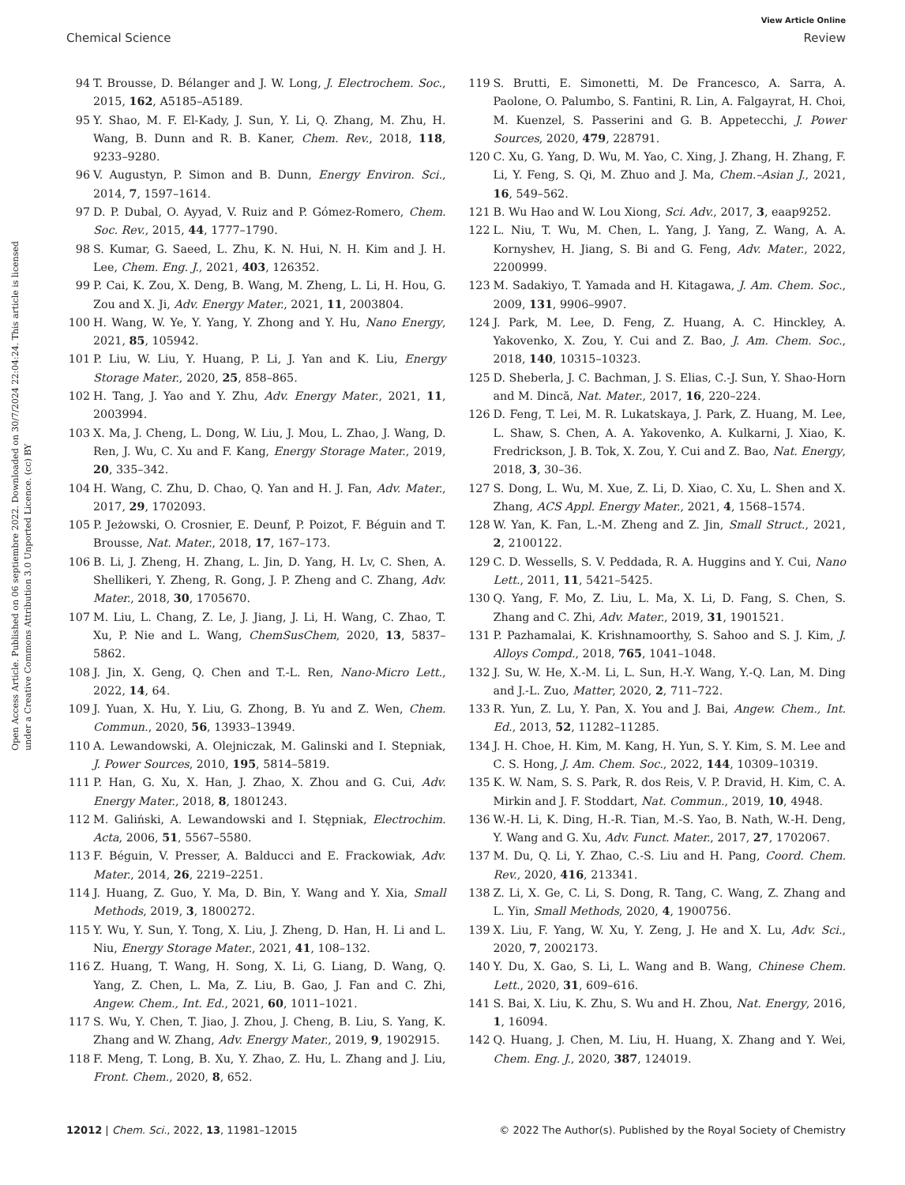View Article Online
Chemical Science Review
Open Access Article. Published on 06 septiembre 2022. Downloaded on 30/7/2024 22:04:24. This article is licensed under a Creative Commons Attribution 3.0 Unported Licence. (cc) BY
94 T. Brousse, D. Bélanger and J. W. Long, J. Electrochem. Soc., 2015, 162, A5185–A5189.
95 Y. Shao, M. F. El-Kady, J. Sun, Y. Li, Q. Zhang, M. Zhu, H. Wang, B. Dunn and R. B. Kaner, Chem. Rev., 2018, 118, 9233–9280.
96 V. Augustyn, P. Simon and B. Dunn, Energy Environ. Sci., 2014, 7, 1597–1614.
97 D. P. Dubal, O. Ayyad, V. Ruiz and P. Gómez-Romero, Chem. Soc. Rev., 2015, 44, 1777–1790.
98 S. Kumar, G. Saeed, L. Zhu, K. N. Hui, N. H. Kim and J. H. Lee, Chem. Eng. J., 2021, 403, 126352.
99 P. Cai, K. Zou, X. Deng, B. Wang, M. Zheng, L. Li, H. Hou, G. Zou and X. Ji, Adv. Energy Mater., 2021, 11, 2003804.
100 H. Wang, W. Ye, Y. Yang, Y. Zhong and Y. Hu, Nano Energy, 2021, 85, 105942.
101 P. Liu, W. Liu, Y. Huang, P. Li, J. Yan and K. Liu, Energy Storage Mater., 2020, 25, 858–865.
102 H. Tang, J. Yao and Y. Zhu, Adv. Energy Mater., 2021, 11, 2003994.
103 X. Ma, J. Cheng, L. Dong, W. Liu, J. Mou, L. Zhao, J. Wang, D. Ren, J. Wu, C. Xu and F. Kang, Energy Storage Mater., 2019, 20, 335–342.
104 H. Wang, C. Zhu, D. Chao, Q. Yan and H. J. Fan, Adv. Mater., 2017, 29, 1702093.
105 P. Jeżowski, O. Crosnier, E. Deunf, P. Poizot, F. Béguin and T. Brousse, Nat. Mater., 2018, 17, 167–173.
106 B. Li, J. Zheng, H. Zhang, L. Jin, D. Yang, H. Lv, C. Shen, A. Shellikeri, Y. Zheng, R. Gong, J. P. Zheng and C. Zhang, Adv. Mater., 2018, 30, 1705670.
107 M. Liu, L. Chang, Z. Le, J. Jiang, J. Li, H. Wang, C. Zhao, T. Xu, P. Nie and L. Wang, ChemSusChem, 2020, 13, 5837–5862.
108 J. Jin, X. Geng, Q. Chen and T.-L. Ren, Nano-Micro Lett., 2022, 14, 64.
109 J. Yuan, X. Hu, Y. Liu, G. Zhong, B. Yu and Z. Wen, Chem. Commun., 2020, 56, 13933–13949.
110 A. Lewandowski, A. Olejniczak, M. Galinski and I. Stepniak, J. Power Sources, 2010, 195, 5814–5819.
111 P. Han, G. Xu, X. Han, J. Zhao, X. Zhou and G. Cui, Adv. Energy Mater., 2018, 8, 1801243.
112 M. Galiński, A. Lewandowski and I. Stępniak, Electrochim. Acta, 2006, 51, 5567–5580.
113 F. Béguin, V. Presser, A. Balducci and E. Frackowiak, Adv. Mater., 2014, 26, 2219–2251.
114 J. Huang, Z. Guo, Y. Ma, D. Bin, Y. Wang and Y. Xia, Small Methods, 2019, 3, 1800272.
115 Y. Wu, Y. Sun, Y. Tong, X. Liu, J. Zheng, D. Han, H. Li and L. Niu, Energy Storage Mater., 2021, 41, 108–132.
116 Z. Huang, T. Wang, H. Song, X. Li, G. Liang, D. Wang, Q. Yang, Z. Chen, L. Ma, Z. Liu, B. Gao, J. Fan and C. Zhi, Angew. Chem., Int. Ed., 2021, 60, 1011–1021.
117 S. Wu, Y. Chen, T. Jiao, J. Zhou, J. Cheng, B. Liu, S. Yang, K. Zhang and W. Zhang, Adv. Energy Mater., 2019, 9, 1902915.
118 F. Meng, T. Long, B. Xu, Y. Zhao, Z. Hu, L. Zhang and J. Liu, Front. Chem., 2020, 8, 652.
119 S. Brutti, E. Simonetti, M. De Francesco, A. Sarra, A. Paolone, O. Palumbo, S. Fantini, R. Lin, A. Falgayrat, H. Choi, M. Kuenzel, S. Passerini and G. B. Appetecchi, J. Power Sources, 2020, 479, 228791.
120 C. Xu, G. Yang, D. Wu, M. Yao, C. Xing, J. Zhang, H. Zhang, F. Li, Y. Feng, S. Qi, M. Zhuo and J. Ma, Chem.–Asian J., 2021, 16, 549–562.
121 B. Wu Hao and W. Lou Xiong, Sci. Adv., 2017, 3, eaap9252.
122 L. Niu, T. Wu, M. Chen, L. Yang, J. Yang, Z. Wang, A. A. Kornyshev, H. Jiang, S. Bi and G. Feng, Adv. Mater., 2022, 2200999.
123 M. Sadakiyo, T. Yamada and H. Kitagawa, J. Am. Chem. Soc., 2009, 131, 9906–9907.
124 J. Park, M. Lee, D. Feng, Z. Huang, A. C. Hinckley, A. Yakovenko, X. Zou, Y. Cui and Z. Bao, J. Am. Chem. Soc., 2018, 140, 10315–10323.
125 D. Sheberla, J. C. Bachman, J. S. Elias, C.-J. Sun, Y. Shao-Horn and M. Dincă, Nat. Mater., 2017, 16, 220–224.
126 D. Feng, T. Lei, M. R. Lukatskaya, J. Park, Z. Huang, M. Lee, L. Shaw, S. Chen, A. A. Yakovenko, A. Kulkarni, J. Xiao, K. Fredrickson, J. B. Tok, X. Zou, Y. Cui and Z. Bao, Nat. Energy, 2018, 3, 30–36.
127 S. Dong, L. Wu, M. Xue, Z. Li, D. Xiao, C. Xu, L. Shen and X. Zhang, ACS Appl. Energy Mater., 2021, 4, 1568–1574.
128 W. Yan, K. Fan, L.-M. Zheng and Z. Jin, Small Struct., 2021, 2, 2100122.
129 C. D. Wessells, S. V. Peddada, R. A. Huggins and Y. Cui, Nano Lett., 2011, 11, 5421–5425.
130 Q. Yang, F. Mo, Z. Liu, L. Ma, X. Li, D. Fang, S. Chen, S. Zhang and C. Zhi, Adv. Mater., 2019, 31, 1901521.
131 P. Pazhamalai, K. Krishnamoorthy, S. Sahoo and S. J. Kim, J. Alloys Compd., 2018, 765, 1041–1048.
132 J. Su, W. He, X.-M. Li, L. Sun, H.-Y. Wang, Y.-Q. Lan, M. Ding and J.-L. Zuo, Matter, 2020, 2, 711–722.
133 R. Yun, Z. Lu, Y. Pan, X. You and J. Bai, Angew. Chem., Int. Ed., 2013, 52, 11282–11285.
134 J. H. Choe, H. Kim, M. Kang, H. Yun, S. Y. Kim, S. M. Lee and C. S. Hong, J. Am. Chem. Soc., 2022, 144, 10309–10319.
135 K. W. Nam, S. S. Park, R. dos Reis, V. P. Dravid, H. Kim, C. A. Mirkin and J. F. Stoddart, Nat. Commun., 2019, 10, 4948.
136 W.-H. Li, K. Ding, H.-R. Tian, M.-S. Yao, B. Nath, W.-H. Deng, Y. Wang and G. Xu, Adv. Funct. Mater., 2017, 27, 1702067.
137 M. Du, Q. Li, Y. Zhao, C.-S. Liu and H. Pang, Coord. Chem. Rev., 2020, 416, 213341.
138 Z. Li, X. Ge, C. Li, S. Dong, R. Tang, C. Wang, Z. Zhang and L. Yin, Small Methods, 2020, 4, 1900756.
139 X. Liu, F. Yang, W. Xu, Y. Zeng, J. He and X. Lu, Adv. Sci., 2020, 7, 2002173.
140 Y. Du, X. Gao, S. Li, L. Wang and B. Wang, Chinese Chem. Lett., 2020, 31, 609–616.
141 S. Bai, X. Liu, K. Zhu, S. Wu and H. Zhou, Nat. Energy, 2016, 1, 16094.
142 Q. Huang, J. Chen, M. Liu, H. Huang, X. Zhang and Y. Wei, Chem. Eng. J., 2020, 387, 124019.
12012 | Chem. Sci., 2022, 13, 11981–12015 © 2022 The Author(s). Published by the Royal Society of Chemistry